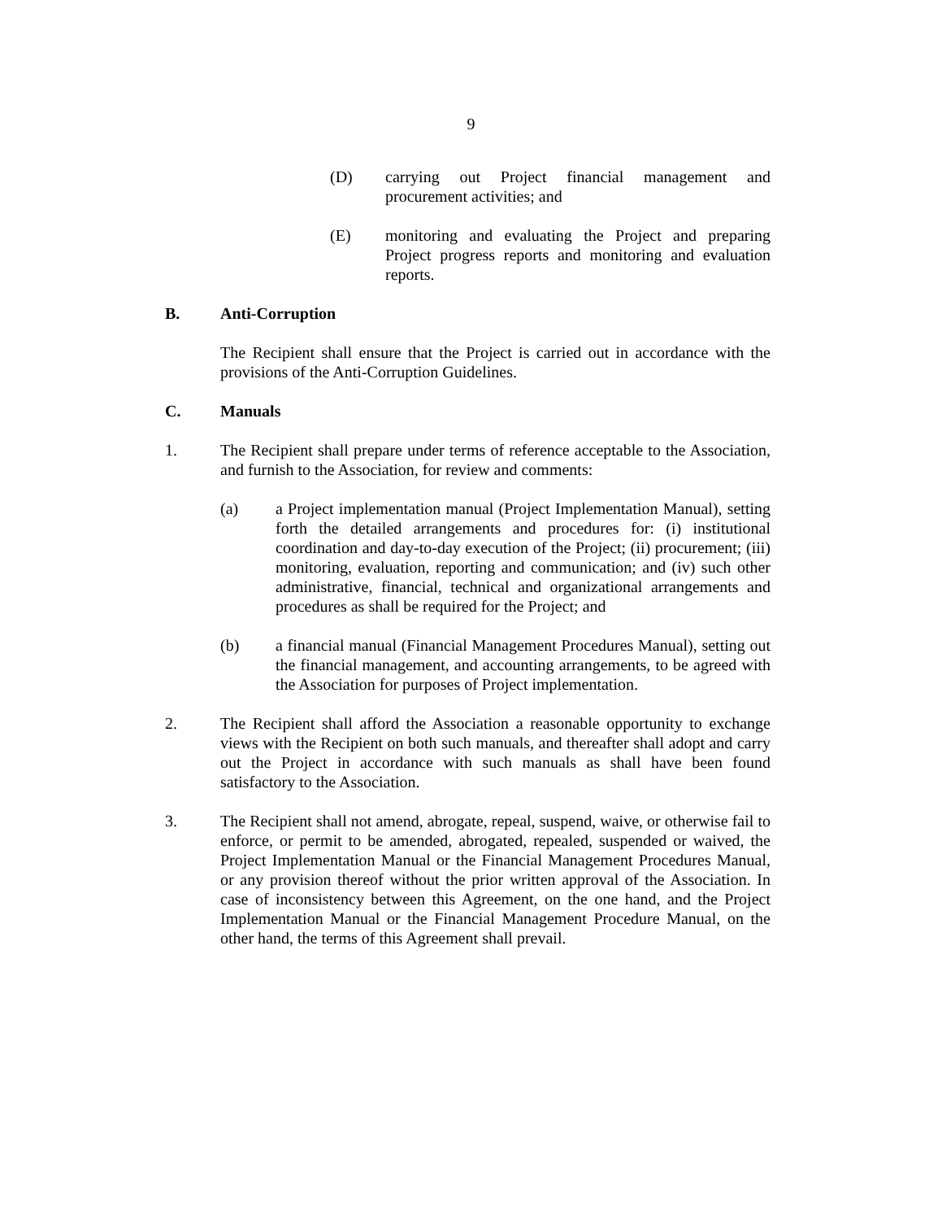9
(D) carrying out Project financial management and procurement activities; and
(E) monitoring and evaluating the Project and preparing Project progress reports and monitoring and evaluation reports.
B. Anti-Corruption
The Recipient shall ensure that the Project is carried out in accordance with the provisions of the Anti-Corruption Guidelines.
C. Manuals
1. The Recipient shall prepare under terms of reference acceptable to the Association, and furnish to the Association, for review and comments:
(a) a Project implementation manual (Project Implementation Manual), setting forth the detailed arrangements and procedures for: (i) institutional coordination and day-to-day execution of the Project; (ii) procurement; (iii) monitoring, evaluation, reporting and communication; and (iv) such other administrative, financial, technical and organizational arrangements and procedures as shall be required for the Project; and
(b) a financial manual (Financial Management Procedures Manual), setting out the financial management, and accounting arrangements, to be agreed with the Association for purposes of Project implementation.
2. The Recipient shall afford the Association a reasonable opportunity to exchange views with the Recipient on both such manuals, and thereafter shall adopt and carry out the Project in accordance with such manuals as shall have been found satisfactory to the Association.
3. The Recipient shall not amend, abrogate, repeal, suspend, waive, or otherwise fail to enforce, or permit to be amended, abrogated, repealed, suspended or waived, the Project Implementation Manual or the Financial Management Procedures Manual, or any provision thereof without the prior written approval of the Association. In case of inconsistency between this Agreement, on the one hand, and the Project Implementation Manual or the Financial Management Procedure Manual, on the other hand, the terms of this Agreement shall prevail.